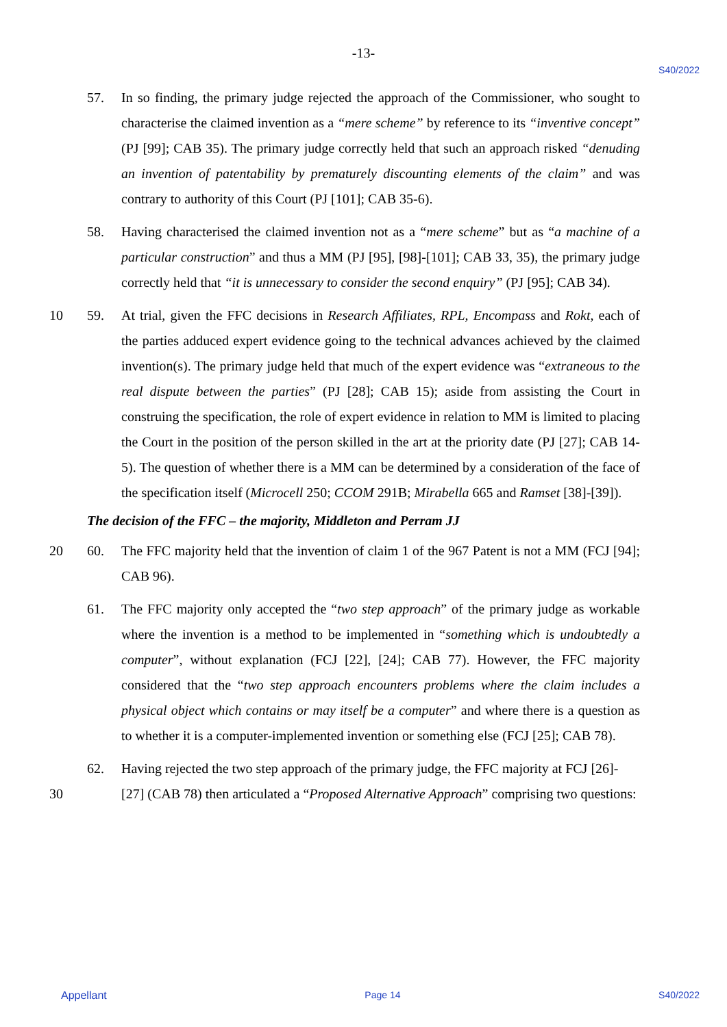-13-
S40/2022
57. In so finding, the primary judge rejected the approach of the Commissioner, who sought to characterise the claimed invention as a “mere scheme” by reference to its “inventive concept” (PJ [99]; CAB 35). The primary judge correctly held that such an approach risked “denuding an invention of patentability by prematurely discounting elements of the claim” and was contrary to authority of this Court (PJ [101]; CAB 35-6).
58. Having characterised the claimed invention not as a “mere scheme” but as “a machine of a particular construction” and thus a MM (PJ [95], [98]-[101]; CAB 33, 35), the primary judge correctly held that “it is unnecessary to consider the second enquiry” (PJ [95]; CAB 34).
10 59. At trial, given the FFC decisions in Research Affiliates, RPL, Encompass and Rokt, each of the parties adduced expert evidence going to the technical advances achieved by the claimed invention(s). The primary judge held that much of the expert evidence was “extraneous to the real dispute between the parties” (PJ [28]; CAB 15); aside from assisting the Court in construing the specification, the role of expert evidence in relation to MM is limited to placing the Court in the position of the person skilled in the art at the priority date (PJ [27]; CAB 14-5). The question of whether there is a MM can be determined by a consideration of the face of the specification itself (Microcell 250; CCOM 291B; Mirabella 665 and Ramset [38]-[39]).
The decision of the FFC – the majority, Middleton and Perram JJ
20 60. The FFC majority held that the invention of claim 1 of the 967 Patent is not a MM (FCJ [94]; CAB 96).
61. The FFC majority only accepted the “two step approach” of the primary judge as workable where the invention is a method to be implemented in “something which is undoubtedly a computer”, without explanation (FCJ [22], [24]; CAB 77). However, the FFC majority considered that the “two step approach encounters problems where the claim includes a physical object which contains or may itself be a computer” and where there is a question as to whether it is a computer-implemented invention or something else (FCJ [25]; CAB 78).
62. Having rejected the two step approach of the primary judge, the FFC majority at FCJ [26]-
30 [27] (CAB 78) then articulated a “Proposed Alternative Approach” comprising two questions:
Appellant Page 14 S40/2022